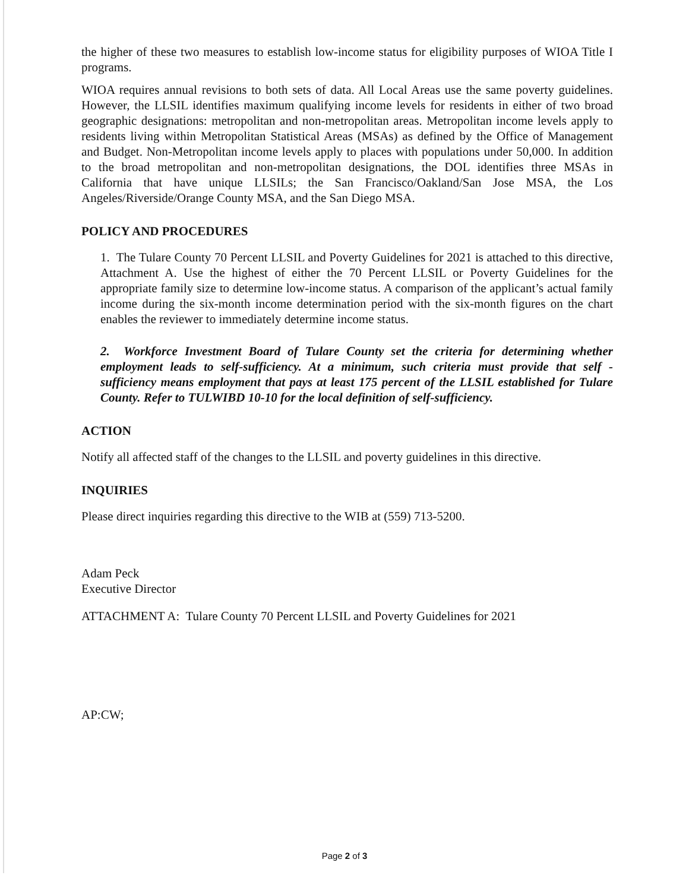the higher of these two measures to establish low-income status for eligibility purposes of WIOA Title I programs.
WIOA requires annual revisions to both sets of data. All Local Areas use the same poverty guidelines. However, the LLSIL identifies maximum qualifying income levels for residents in either of two broad geographic designations: metropolitan and non-metropolitan areas. Metropolitan income levels apply to residents living within Metropolitan Statistical Areas (MSAs) as defined by the Office of Management and Budget. Non-Metropolitan income levels apply to places with populations under 50,000. In addition to the broad metropolitan and non-metropolitan designations, the DOL identifies three MSAs in California that have unique LLSILs; the San Francisco/Oakland/San Jose MSA, the Los Angeles/Riverside/Orange County MSA, and the San Diego MSA.
POLICY AND PROCEDURES
1. The Tulare County 70 Percent LLSIL and Poverty Guidelines for 2021 is attached to this directive, Attachment A. Use the highest of either the 70 Percent LLSIL or Poverty Guidelines for the appropriate family size to determine low-income status. A comparison of the applicant’s actual family income during the six-month income determination period with the six-month figures on the chart enables the reviewer to immediately determine income status.
2. Workforce Investment Board of Tulare County set the criteria for determining whether employment leads to self-sufficiency. At a minimum, such criteria must provide that self -sufficiency means employment that pays at least 175 percent of the LLSIL established for Tulare County. Refer to TULWIBD 10-10 for the local definition of self-sufficiency.
ACTION
Notify all affected staff of the changes to the LLSIL and poverty guidelines in this directive.
INQUIRIES
Please direct inquiries regarding this directive to the WIB at (559) 713-5200.
Adam Peck
Executive Director
ATTACHMENT A: Tulare County 70 Percent LLSIL and Poverty Guidelines for 2021
AP:CW;
Page 2 of 3